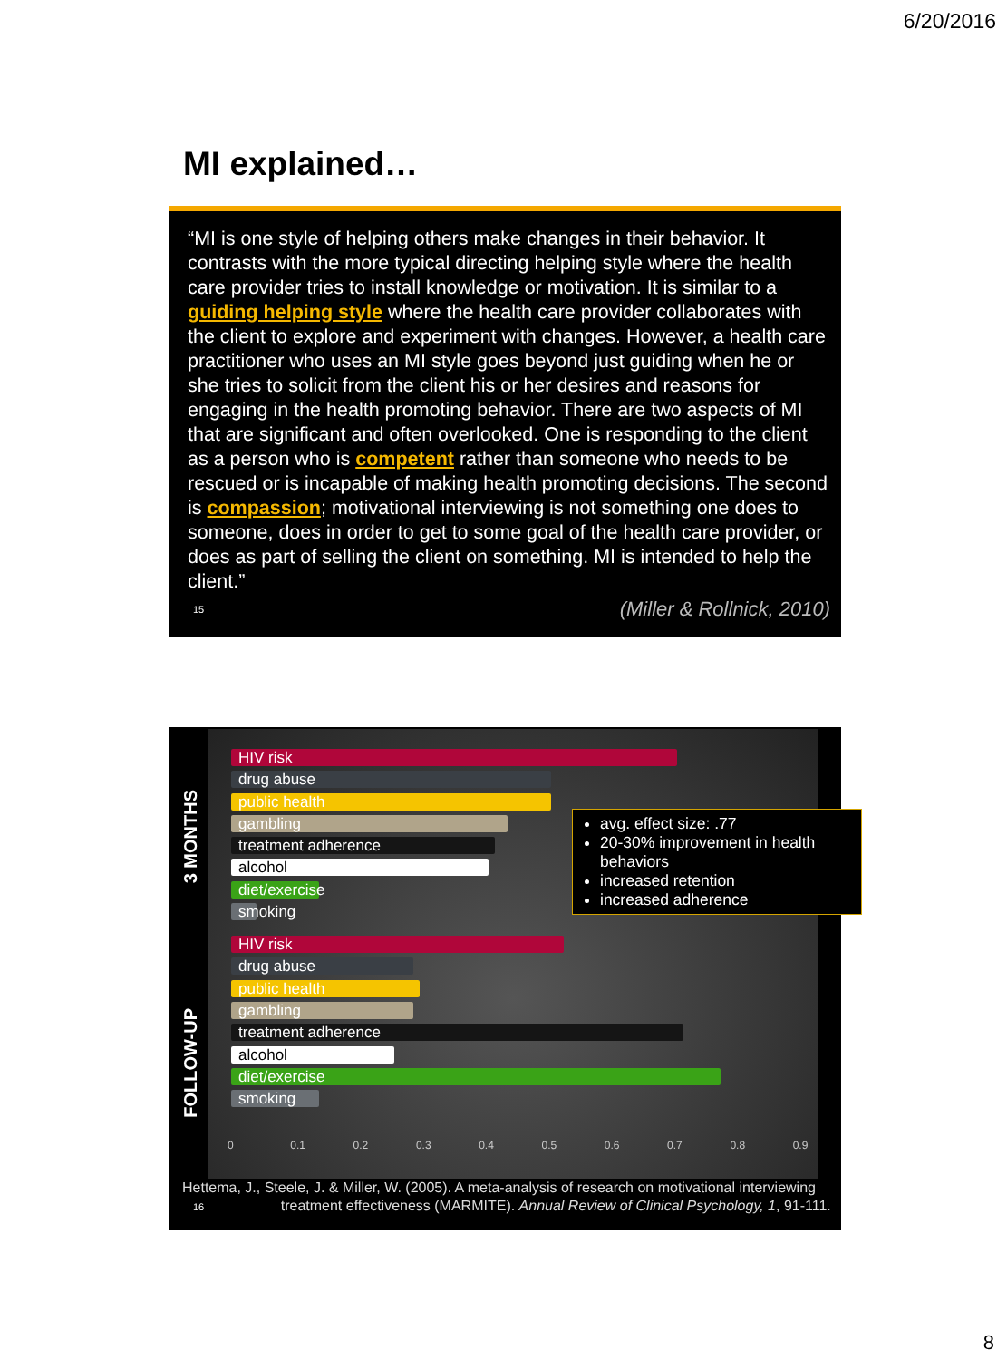6/20/2016
MI explained…
“MI is one style of helping others make changes in their behavior. It contrasts with the more typical directing helping style where the health care provider tries to install knowledge or motivation. It is similar to a guiding helping style where the health care provider collaborates with the client to explore and experiment with changes. However, a health care practitioner who uses an MI style goes beyond just guiding when he or she tries to solicit from the client his or her desires and reasons for engaging in the health promoting behavior. There are two aspects of MI that are significant and often overlooked. One is responding to the client as a person who is competent rather than someone who needs to be rescued or is incapable of making health promoting decisions. The second is compassion; motivational interviewing is not something one does to someone, does in order to get to some goal of the health care provider, or does as part of selling the client on something. MI is intended to help the client.”
15 (Miller & Rollnick, 2010)
3 MONTHS
FOLLOW-UP
HIV risk
drug abuse
public health
gambling
treatment adherence
alcohol
diet/exercise
smoking
HIV risk
drug abuse
public health
gambling
treatment adherence
alcohol
diet/exercise
smoking
avg. effect size: .77
20-30% improvement in health behaviors
increased retention
increased adherence
0 0.1 0.2 0.3 0.4 0.5 0.6 0.7 0.8 0.9
Hettema, J., Steele, J. & Miller, W. (2005). A meta-analysis of research on motivational interviewing
16 treatment effectiveness (MARMITE). Annual Review of Clinical Psychology, 1, 91-111.
8